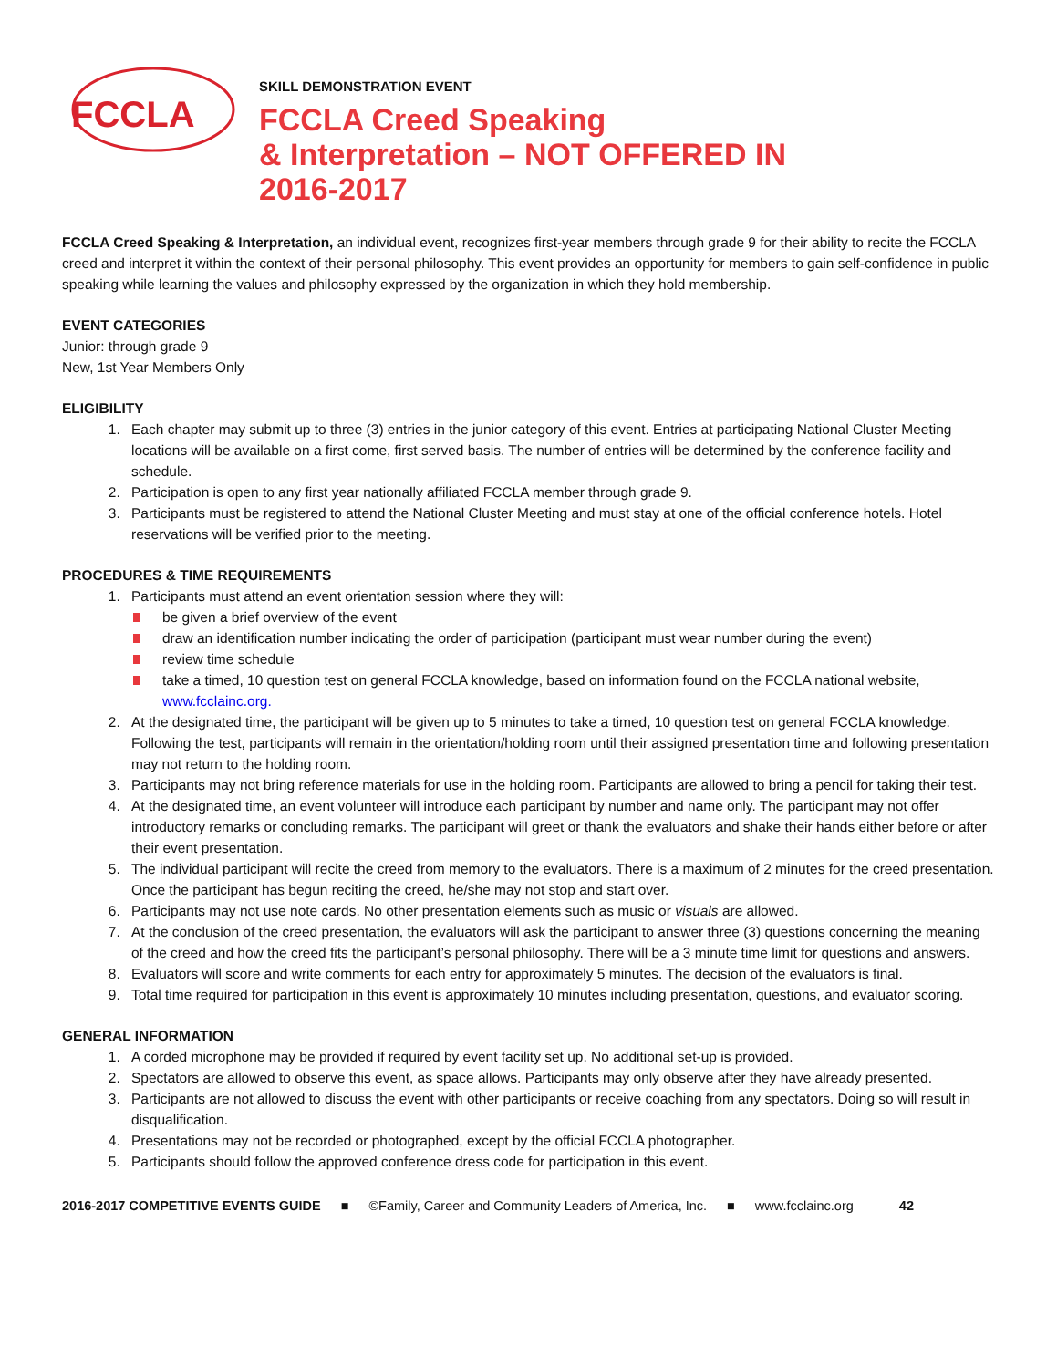FCCLA
SKILL DEMONSTRATION EVENT
FCCLA Creed Speaking
& Interpretation – NOT OFFERED IN
2016-2017
FCCLA Creed Speaking & Interpretation, an individual event, recognizes first-year members through grade 9 for their ability to recite the FCCLA creed and interpret it within the context of their personal philosophy. This event provides an opportunity for members to gain self-confidence in public speaking while learning the values and philosophy expressed by the organization in which they hold membership.
EVENT CATEGORIES
Junior: through grade 9
New, 1st Year Members Only
ELIGIBILITY
1. Each chapter may submit up to three (3) entries in the junior category of this event. Entries at participating National Cluster Meeting locations will be available on a first come, first served basis. The number of entries will be determined by the conference facility and schedule.
2. Participation is open to any first year nationally affiliated FCCLA member through grade 9.
3. Participants must be registered to attend the National Cluster Meeting and must stay at one of the official conference hotels. Hotel reservations will be verified prior to the meeting.
PROCEDURES & TIME REQUIREMENTS
1. Participants must attend an event orientation session where they will:
be given a brief overview of the event
draw an identification number indicating the order of participation (participant must wear number during the event)
review time schedule
take a timed, 10 question test on general FCCLA knowledge, based on information found on the FCCLA national website, www.fcclainc.org.
2. At the designated time, the participant will be given up to 5 minutes to take a timed, 10 question test on general FCCLA knowledge. Following the test, participants will remain in the orientation/holding room until their assigned presentation time and following presentation may not return to the holding room.
3. Participants may not bring reference materials for use in the holding room. Participants are allowed to bring a pencil for taking their test.
4. At the designated time, an event volunteer will introduce each participant by number and name only. The participant may not offer introductory remarks or concluding remarks. The participant will greet or thank the evaluators and shake their hands either before or after their event presentation.
5. The individual participant will recite the creed from memory to the evaluators. There is a maximum of 2 minutes for the creed presentation. Once the participant has begun reciting the creed, he/she may not stop and start over.
6. Participants may not use note cards. No other presentation elements such as music or visuals are allowed.
7. At the conclusion of the creed presentation, the evaluators will ask the participant to answer three (3) questions concerning the meaning of the creed and how the creed fits the participant’s personal philosophy. There will be a 3 minute time limit for questions and answers.
8. Evaluators will score and write comments for each entry for approximately 5 minutes. The decision of the evaluators is final.
9. Total time required for participation in this event is approximately 10 minutes including presentation, questions, and evaluator scoring.
GENERAL INFORMATION
1. A corded microphone may be provided if required by event facility set up. No additional set-up is provided.
2. Spectators are allowed to observe this event, as space allows. Participants may only observe after they have already presented.
3. Participants are not allowed to discuss the event with other participants or receive coaching from any spectators. Doing so will result in disqualification.
4. Presentations may not be recorded or photographed, except by the official FCCLA photographer.
5. Participants should follow the approved conference dress code for participation in this event.
2016-2017 COMPETITIVE EVENTS GUIDE ■ ©Family, Career and Community Leaders of America, Inc. ■ www.fcclainc.org 42